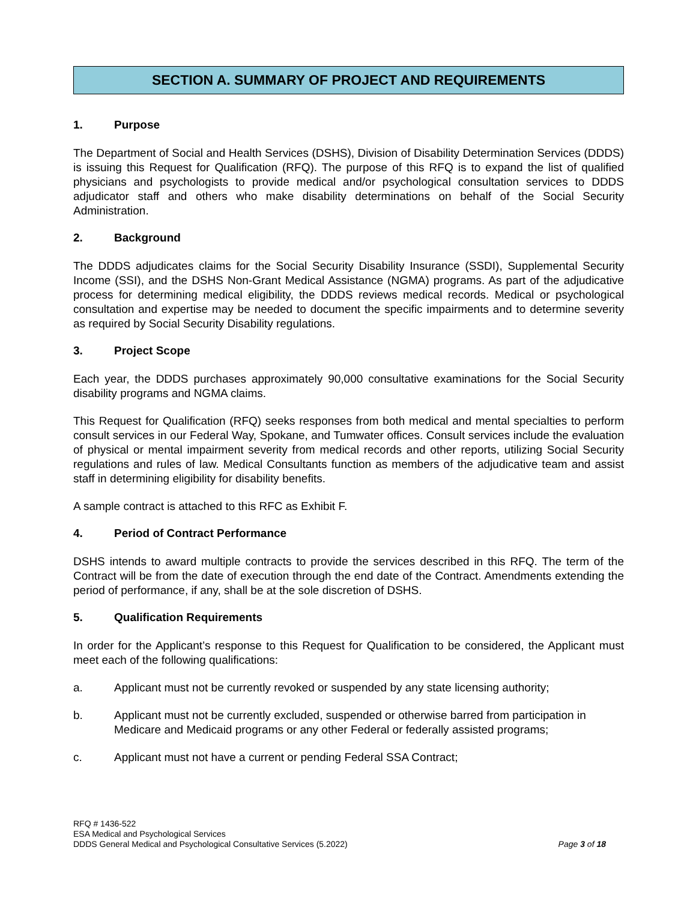SECTION A. SUMMARY OF PROJECT AND REQUIREMENTS
1. Purpose
The Department of Social and Health Services (DSHS), Division of Disability Determination Services (DDDS) is issuing this Request for Qualification (RFQ). The purpose of this RFQ is to expand the list of qualified physicians and psychologists to provide medical and/or psychological consultation services to DDDS adjudicator staff and others who make disability determinations on behalf of the Social Security Administration.
2. Background
The DDDS adjudicates claims for the Social Security Disability Insurance (SSDI), Supplemental Security Income (SSI), and the DSHS Non-Grant Medical Assistance (NGMA) programs. As part of the adjudicative process for determining medical eligibility, the DDDS reviews medical records. Medical or psychological consultation and expertise may be needed to document the specific impairments and to determine severity as required by Social Security Disability regulations.
3. Project Scope
Each year, the DDDS purchases approximately 90,000 consultative examinations for the Social Security disability programs and NGMA claims.
This Request for Qualification (RFQ) seeks responses from both medical and mental specialties to perform consult services in our Federal Way, Spokane, and Tumwater offices. Consult services include the evaluation of physical or mental impairment severity from medical records and other reports, utilizing Social Security regulations and rules of law. Medical Consultants function as members of the adjudicative team and assist staff in determining eligibility for disability benefits.
A sample contract is attached to this RFC as Exhibit F.
4. Period of Contract Performance
DSHS intends to award multiple contracts to provide the services described in this RFQ. The term of the Contract will be from the date of execution through the end date of the Contract. Amendments extending the period of performance, if any, shall be at the sole discretion of DSHS.
5. Qualification Requirements
In order for the Applicant’s response to this Request for Qualification to be considered, the Applicant must meet each of the following qualifications:
a. Applicant must not be currently revoked or suspended by any state licensing authority;
b. Applicant must not be currently excluded, suspended or otherwise barred from participation in Medicare and Medicaid programs or any other Federal or federally assisted programs;
c. Applicant must not have a current or pending Federal SSA Contract;
RFQ # 1436-522
ESA Medical and Psychological Services
DDDS General Medical and Psychological Consultative Services (5.2022) Page 3 of 18